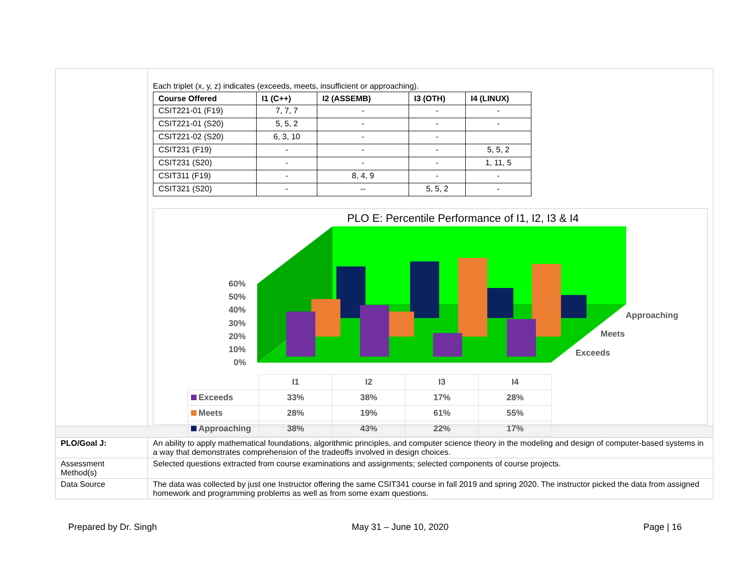| | Each triplet (x, y, z) indicates (exceeds, meets, insufficient or approaching). / Course Offered / I1 (C++) / I2 (ASSEMB) / I3 (OTH) / I4 (LINUX) / / --- / --- / --- / --- / --- / / CSIT221-01 (F19) / 7, 7, 7 / - / - / - / / CSIT221-01 (S20) / 5, 5, 2 / - / - / - / / CSIT221-02 (S20) / 6, 3, 10 / - / - / / / CSIT231 (F19) / - / - / - / 5, 5, 2 / / CSIT231 (S20) / - / - / - / 1, 11, 5 / / CSIT311 (F19) / - / 8, 4, 9 / - / - / / CSIT321 (S20) / - / -- / 5, 5, 2 / - / PLO E: Percentile Performance of I1, I2, I3 & I4 60% 50% 40% 30% 20% 10% 0% Approaching Meets Exceeds / / I1 / I2 / I3 / I4 / / Exceeds / 33% / 38% / 17% / 28% / / Meets / 28% / 19% / 61% / 55% / / Approaching / 38% / 43% / 22% / 17% / |
| PLO/Goal J: | An ability to apply mathematical foundations, algorithmic principles, and computer science theory in the modeling and design of computer-based systems in a way that demonstrates comprehension of the tradeoffs involved in design choices. |
| Assessment Method(s) | Selected questions extracted from course examinations and assignments; selected components of course projects. |
| Data Source | The data was collected by just one Instructor offering the same CSIT341 course in fall 2019 and spring 2020. The instructor picked the data from assigned homework and programming problems as well as from some exam questions. |
Prepared by Dr. Singh May 31 – June 10, 2020 Page | 16